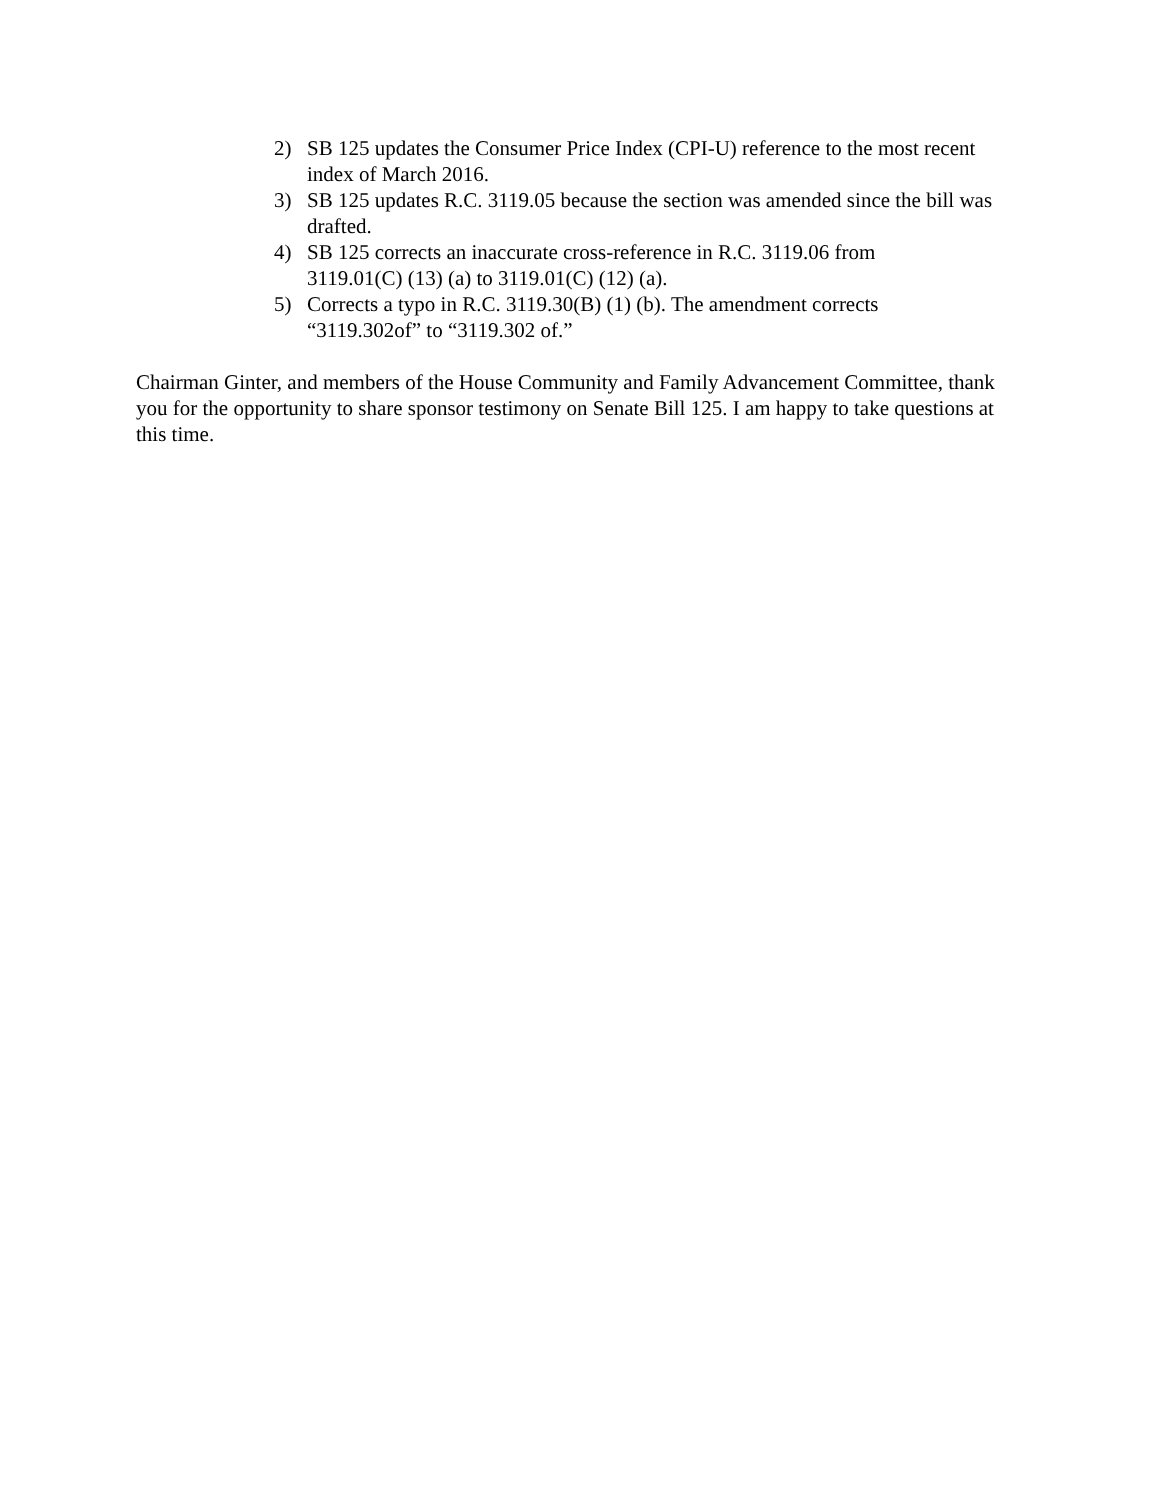2) SB 125 updates the Consumer Price Index (CPI-U) reference to the most recent index of March 2016.
3) SB 125 updates R.C. 3119.05 because the section was amended since the bill was drafted.
4) SB 125 corrects an inaccurate cross-reference in R.C. 3119.06 from
3119.01(C) (13) (a) to 3119.01(C) (12) (a).
5) Corrects a typo in R.C. 3119.30(B) (1) (b). The amendment corrects
“3119.302of” to “3119.302 of.”
Chairman Ginter, and members of the House Community and Family Advancement Committee, thank you for the opportunity to share sponsor testimony on Senate Bill 125. I am happy to take questions at this time.